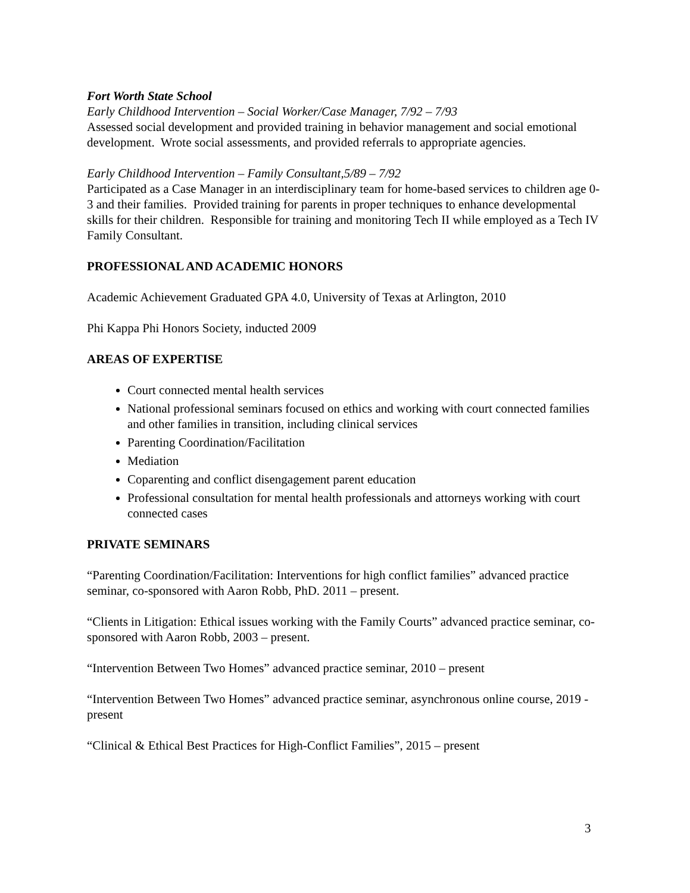Fort Worth State School
Early Childhood Intervention – Social Worker/Case Manager, 7/92 – 7/93
Assessed social development and provided training in behavior management and social emotional development. Wrote social assessments, and provided referrals to appropriate agencies.
Early Childhood Intervention – Family Consultant,5/89 – 7/92
Participated as a Case Manager in an interdisciplinary team for home-based services to children age 0-3 and their families. Provided training for parents in proper techniques to enhance developmental skills for their children. Responsible for training and monitoring Tech II while employed as a Tech IV Family Consultant.
PROFESSIONAL AND ACADEMIC HONORS
Academic Achievement Graduated GPA 4.0, University of Texas at Arlington, 2010
Phi Kappa Phi Honors Society, inducted 2009
AREAS OF EXPERTISE
Court connected mental health services
National professional seminars focused on ethics and working with court connected families and other families in transition, including clinical services
Parenting Coordination/Facilitation
Mediation
Coparenting and conflict disengagement parent education
Professional consultation for mental health professionals and attorneys working with court connected cases
PRIVATE SEMINARS
“Parenting Coordination/Facilitation: Interventions for high conflict families” advanced practice seminar, co-sponsored with Aaron Robb, PhD. 2011 – present.
“Clients in Litigation: Ethical issues working with the Family Courts” advanced practice seminar, co-sponsored with Aaron Robb, 2003 – present.
“Intervention Between Two Homes” advanced practice seminar, 2010 – present
“Intervention Between Two Homes” advanced practice seminar, asynchronous online course, 2019 - present
“Clinical & Ethical Best Practices for High-Conflict Families”, 2015 – present
3